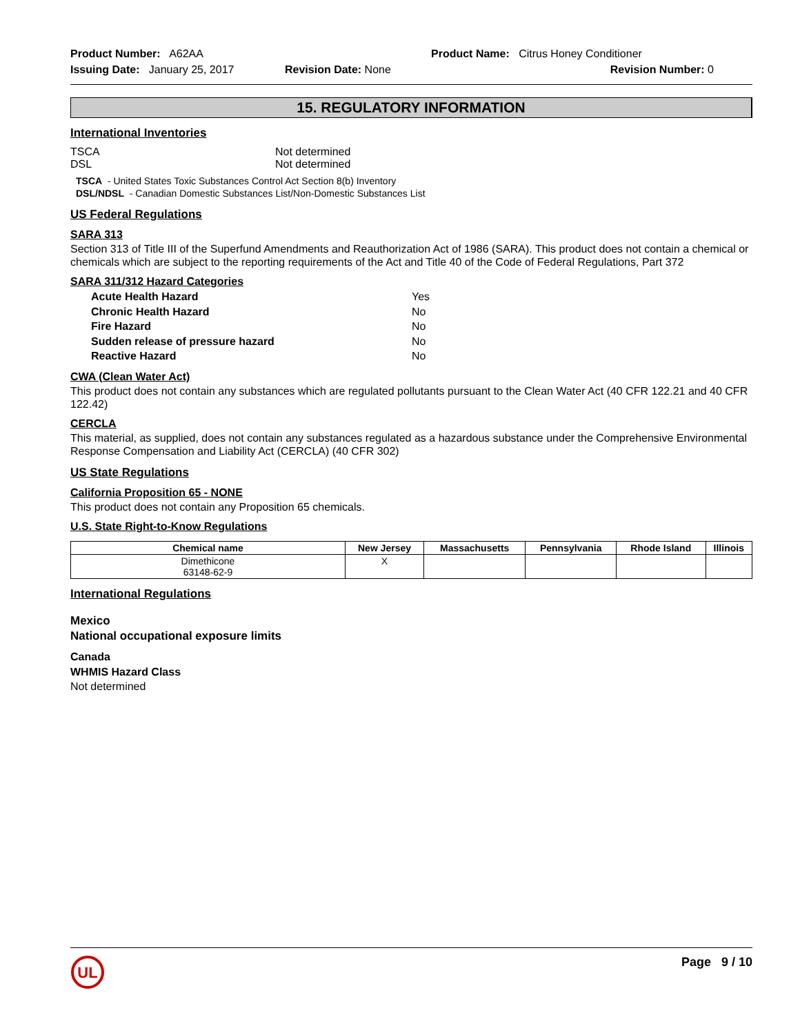Product Number: A62AA Product Name: Citrus Honey Conditioner
Issuing Date: January 25, 2017
Revision Date: None Revision Number: 0
15. REGULATORY INFORMATION
International Inventories
TSCA Not determined
DSL Not determined
TSCA - United States Toxic Substances Control Act Section 8(b) Inventory
DSL/NDSL - Canadian Domestic Substances List/Non-Domestic Substances List
US Federal Regulations
SARA 313
Section 313 of Title III of the Superfund Amendments and Reauthorization Act of 1986 (SARA). This product does not contain a chemical or chemicals which are subject to the reporting requirements of the Act and Title 40 of the Code of Federal Regulations, Part 372
SARA 311/312 Hazard Categories
Acute Health Hazard Yes
Chronic Health Hazard No
Fire Hazard No
Sudden release of pressure hazard No
Reactive Hazard No
CWA (Clean Water Act)
This product does not contain any substances which are regulated pollutants pursuant to the Clean Water Act (40 CFR 122.21 and 40 CFR 122.42)
CERCLA
This material, as supplied, does not contain any substances regulated as a hazardous substance under the Comprehensive Environmental Response Compensation and Liability Act (CERCLA) (40 CFR 302)
US State Regulations
California Proposition 65 - NONE
This product does not contain any Proposition 65 chemicals.
U.S. State Right-to-Know Regulations
| Chemical name | New Jersey | Massachusetts | Pennsylvania | Rhode Island | Illinois |
| --- | --- | --- | --- | --- | --- |
| Dimethicone 63148-62-9 | X | | | | |
International Regulations
Mexico
National occupational exposure limits
Canada
WHMIS Hazard Class
Not determined
UL
Page 9 / 10